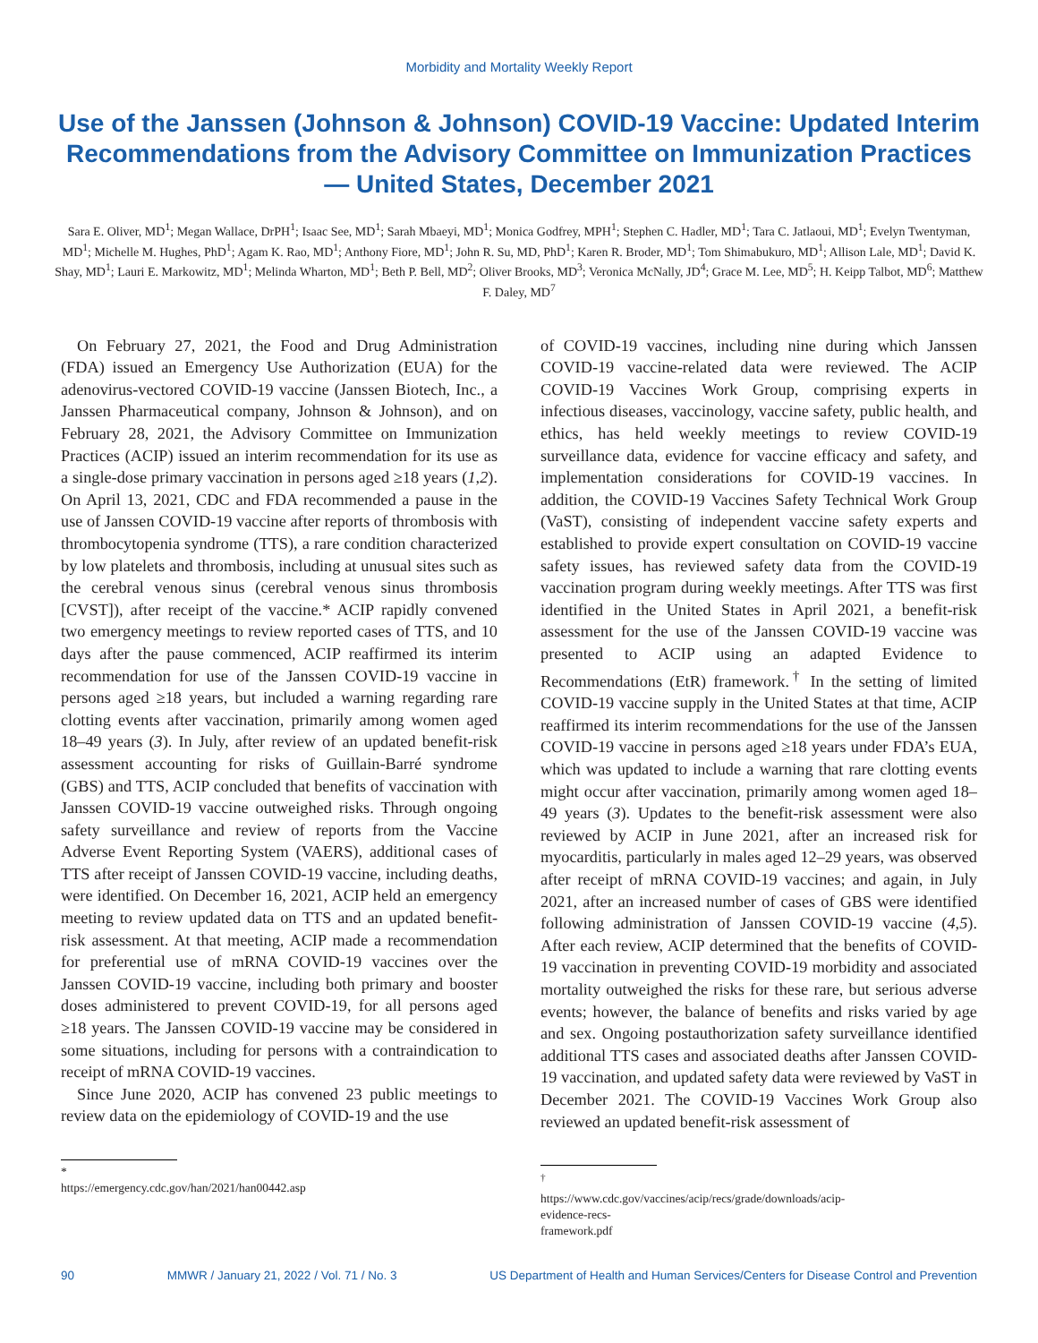Morbidity and Mortality Weekly Report
Use of the Janssen (Johnson & Johnson) COVID-19 Vaccine: Updated Interim Recommendations from the Advisory Committee on Immunization Practices — United States, December 2021
Sara E. Oliver, MD<sup>1</sup>; Megan Wallace, DrPH<sup>1</sup>; Isaac See, MD<sup>1</sup>; Sarah Mbaeyi, MD<sup>1</sup>; Monica Godfrey, MPH<sup>1</sup>; Stephen C. Hadler, MD<sup>1</sup>; Tara C. Jatlaoui, MD<sup>1</sup>; Evelyn Twentyman, MD<sup>1</sup>; Michelle M. Hughes, PhD<sup>1</sup>; Agam K. Rao, MD<sup>1</sup>; Anthony Fiore, MD<sup>1</sup>; John R. Su, MD, PhD<sup>1</sup>; Karen R. Broder, MD<sup>1</sup>; Tom Shimabukuro, MD<sup>1</sup>; Allison Lale, MD<sup>1</sup>; David K. Shay, MD<sup>1</sup>; Lauri E. Markowitz, MD<sup>1</sup>; Melinda Wharton, MD<sup>1</sup>; Beth P. Bell, MD<sup>2</sup>; Oliver Brooks, MD<sup>3</sup>; Veronica McNally, JD<sup>4</sup>; Grace M. Lee, MD<sup>5</sup>; H. Keipp Talbot, MD<sup>6</sup>; Matthew F. Daley, MD<sup>7</sup>
On February 27, 2021, the Food and Drug Administration (FDA) issued an Emergency Use Authorization (EUA) for the adenovirus-vectored COVID-19 vaccine (Janssen Biotech, Inc., a Janssen Pharmaceutical company, Johnson & Johnson), and on February 28, 2021, the Advisory Committee on Immunization Practices (ACIP) issued an interim recommendation for its use as a single-dose primary vaccination in persons aged ≥18 years (1,2). On April 13, 2021, CDC and FDA recommended a pause in the use of Janssen COVID-19 vaccine after reports of thrombosis with thrombocytopenia syndrome (TTS), a rare condition characterized by low platelets and thrombosis, including at unusual sites such as the cerebral venous sinus (cerebral venous sinus thrombosis [CVST]), after receipt of the vaccine.* ACIP rapidly convened two emergency meetings to review reported cases of TTS, and 10 days after the pause commenced, ACIP reaffirmed its interim recommendation for use of the Janssen COVID-19 vaccine in persons aged ≥18 years, but included a warning regarding rare clotting events after vaccination, primarily among women aged 18–49 years (3). In July, after review of an updated benefit-risk assessment accounting for risks of Guillain-Barré syndrome (GBS) and TTS, ACIP concluded that benefits of vaccination with Janssen COVID-19 vaccine outweighed risks. Through ongoing safety surveillance and review of reports from the Vaccine Adverse Event Reporting System (VAERS), additional cases of TTS after receipt of Janssen COVID-19 vaccine, including deaths, were identified. On December 16, 2021, ACIP held an emergency meeting to review updated data on TTS and an updated benefit-risk assessment. At that meeting, ACIP made a recommendation for preferential use of mRNA COVID-19 vaccines over the Janssen COVID-19 vaccine, including both primary and booster doses administered to prevent COVID-19, for all persons aged ≥18 years. The Janssen COVID-19 vaccine may be considered in some situations, including for persons with a contraindication to receipt of mRNA COVID-19 vaccines.
Since June 2020, ACIP has convened 23 public meetings to review data on the epidemiology of COVID-19 and the use
* https://emergency.cdc.gov/han/2021/han00442.asp
of COVID-19 vaccines, including nine during which Janssen COVID-19 vaccine-related data were reviewed. The ACIP COVID-19 Vaccines Work Group, comprising experts in infectious diseases, vaccinology, vaccine safety, public health, and ethics, has held weekly meetings to review COVID-19 surveillance data, evidence for vaccine efficacy and safety, and implementation considerations for COVID-19 vaccines. In addition, the COVID-19 Vaccines Safety Technical Work Group (VaST), consisting of independent vaccine safety experts and established to provide expert consultation on COVID-19 vaccine safety issues, has reviewed safety data from the COVID-19 vaccination program during weekly meetings. After TTS was first identified in the United States in April 2021, a benefit-risk assessment for the use of the Janssen COVID-19 vaccine was presented to ACIP using an adapted Evidence to Recommendations (EtR) framework.<sup>†</sup> In the setting of limited COVID-19 vaccine supply in the United States at that time, ACIP reaffirmed its interim recommendations for the use of the Janssen COVID-19 vaccine in persons aged ≥18 years under FDA’s EUA, which was updated to include a warning that rare clotting events might occur after vaccination, primarily among women aged 18–49 years (3). Updates to the benefit-risk assessment were also reviewed by ACIP in June 2021, after an increased risk for myocarditis, particularly in males aged 12–29 years, was observed after receipt of mRNA COVID-19 vaccines; and again, in July 2021, after an increased number of cases of GBS were identified following administration of Janssen COVID-19 vaccine (4,5). After each review, ACIP determined that the benefits of COVID-19 vaccination in preventing COVID-19 morbidity and associated mortality outweighed the risks for these rare, but serious adverse events; however, the balance of benefits and risks varied by age and sex. Ongoing postauthorization safety surveillance identified additional TTS cases and associated deaths after Janssen COVID-19 vaccination, and updated safety data were reviewed by VaST in December 2021. The COVID-19 Vaccines Work Group also reviewed an updated benefit-risk assessment of
<sup>†</sup> https://www.cdc.gov/vaccines/acip/recs/grade/downloads/acip-evidence-recs-framework.pdf
90 MMWR / January 21, 2022 / Vol. 71 / No. 3 US Department of Health and Human Services/Centers for Disease Control and Prevention